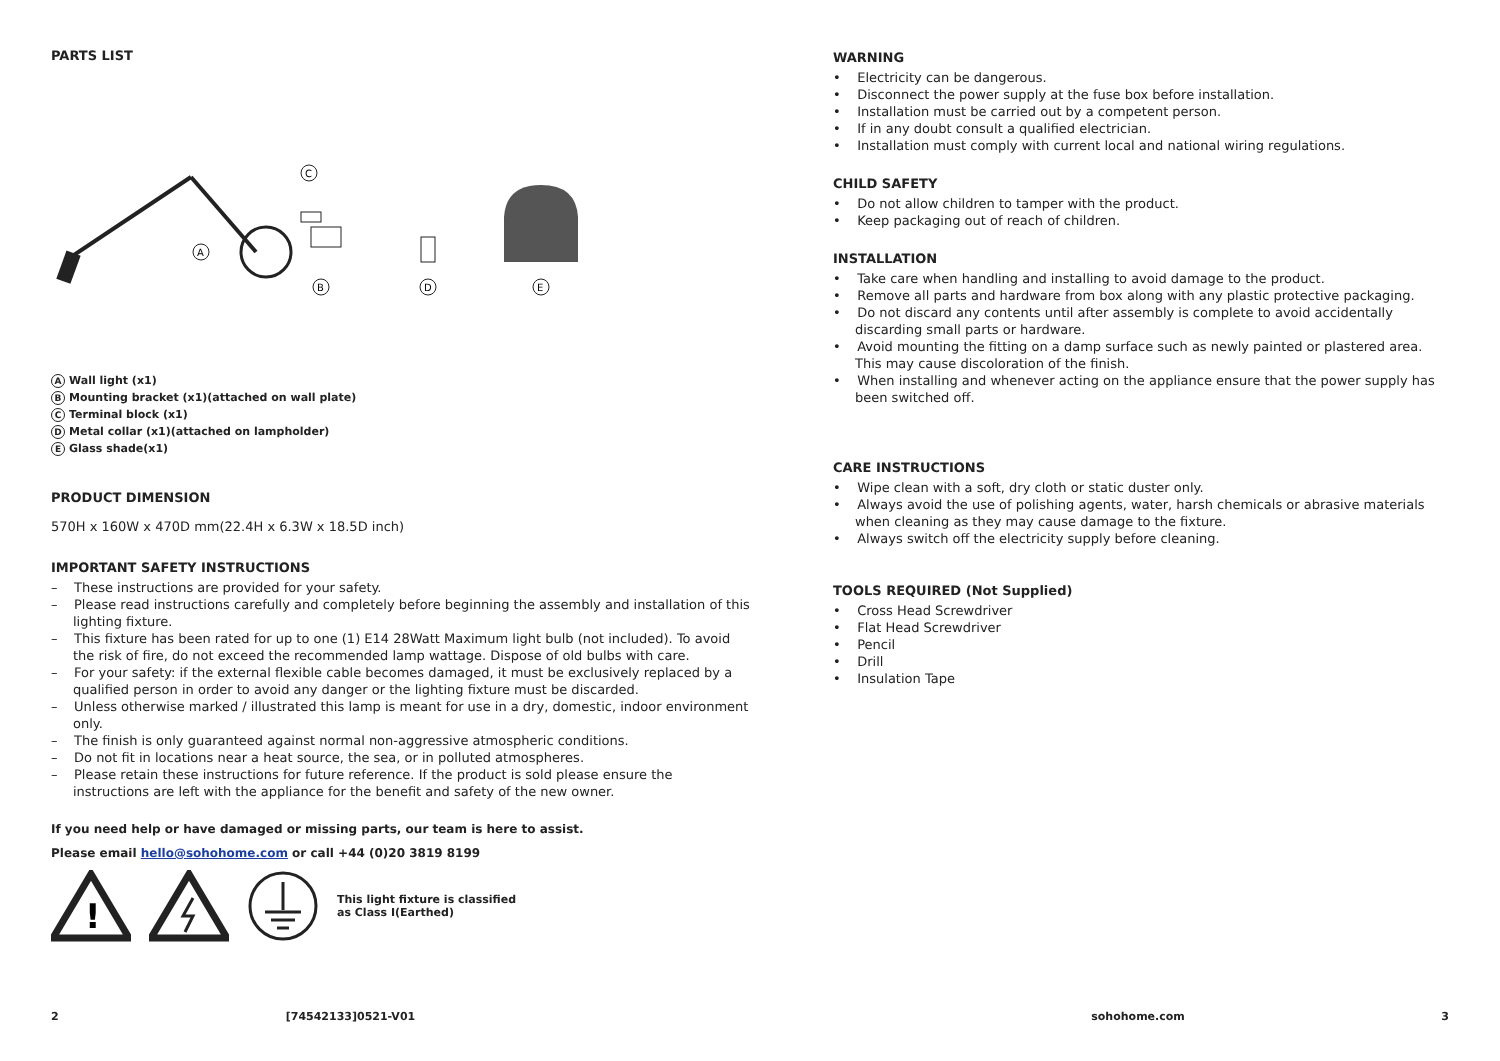PARTS LIST
A
B
C
D
E
A Wall light (x1)
B Mounting bracket (x1)(attached on wall plate)
C Terminal block (x1)
D Metal collar (x1)(attached on lampholder)
E Glass shade(x1)
PRODUCT DIMENSION
570H x 160W x 470D mm(22.4H x 6.3W x 18.5D inch)
IMPORTANT SAFETY INSTRUCTIONS
– These instructions are provided for your safety.
– Please read instructions carefully and completely before beginning the assembly and installation of this lighting fixture.
– This fixture has been rated for up to one (1) E14 28Watt Maximum light bulb (not included). To avoid the risk of fire, do not exceed the recommended lamp wattage. Dispose of old bulbs with care.
– For your safety: if the external flexible cable becomes damaged, it must be exclusively replaced by a qualified person in order to avoid any danger or the lighting fixture must be discarded.
– Unless otherwise marked / illustrated this lamp is meant for use in a dry, domestic, indoor environment only.
– The finish is only guaranteed against normal non-aggressive atmospheric conditions.
– Do not fit in locations near a heat source, the sea, or in polluted atmospheres.
– Please retain these instructions for future reference. If the product is sold please ensure the instructions are left with the appliance for the benefit and safety of the new owner.
If you need help or have damaged or missing parts, our team is here to assist.
Please email hello@sohohome.com or call +44 (0)20 3819 8199
!
This light fixture is classified
as Class I(Earthed)
WARNING
• Electricity can be dangerous.
• Disconnect the power supply at the fuse box before installation.
• Installation must be carried out by a competent person.
• If in any doubt consult a qualified electrician.
• Installation must comply with current local and national wiring regulations.
CHILD SAFETY
• Do not allow children to tamper with the product.
• Keep packaging out of reach of children.
INSTALLATION
• Take care when handling and installing to avoid damage to the product.
• Remove all parts and hardware from box along with any plastic protective packaging.
• Do not discard any contents until after assembly is complete to avoid accidentally discarding small parts or hardware.
• Avoid mounting the fitting on a damp surface such as newly painted or plastered area. This may cause discoloration of the finish.
• When installing and whenever acting on the appliance ensure that the power supply has been switched off.
CARE INSTRUCTIONS
• Wipe clean with a soft, dry cloth or static duster only.
• Always avoid the use of polishing agents, water, harsh chemicals or abrasive materials when cleaning as they may cause damage to the fixture.
• Always switch off the electricity supply before cleaning.
TOOLS REQUIRED (Not Supplied)
• Cross Head Screwdriver
• Flat Head Screwdriver
• Pencil
• Drill
• Insulation Tape
2 [74542133]0521-V01 sohohome.com 3